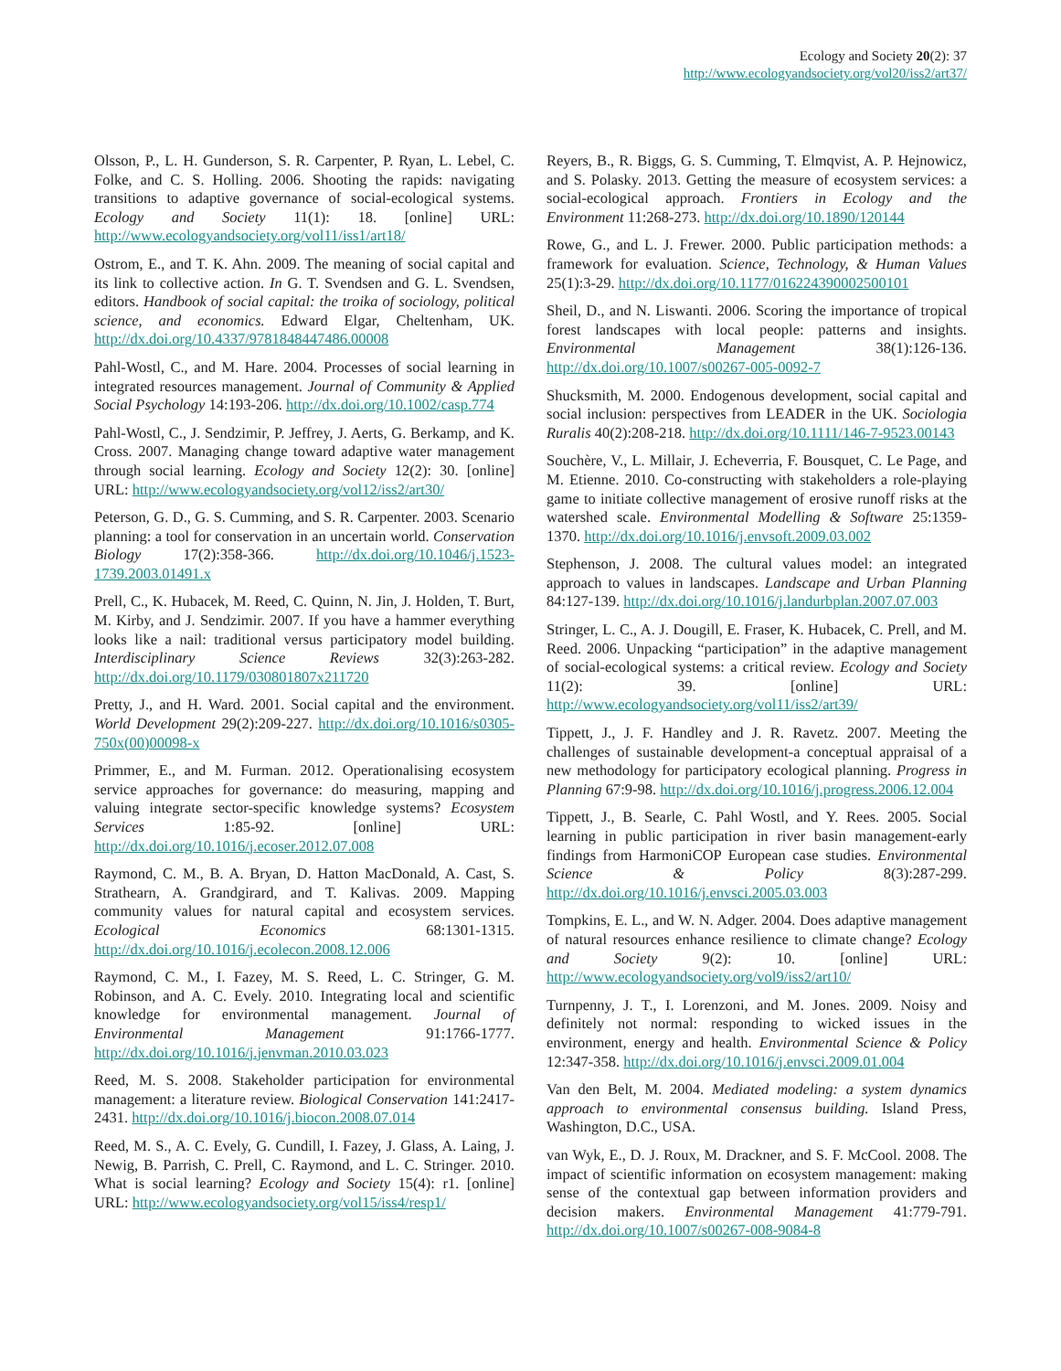Ecology and Society 20(2): 37
http://www.ecologyandsociety.org/vol20/iss2/art37/
Olsson, P., L. H. Gunderson, S. R. Carpenter, P. Ryan, L. Lebel, C. Folke, and C. S. Holling. 2006. Shooting the rapids: navigating transitions to adaptive governance of social-ecological systems. Ecology and Society 11(1): 18. [online] URL: http://www.ecologyandsociety.org/vol11/iss1/art18/
Ostrom, E., and T. K. Ahn. 2009. The meaning of social capital and its link to collective action. In G. T. Svendsen and G. L. Svendsen, editors. Handbook of social capital: the troika of sociology, political science, and economics. Edward Elgar, Cheltenham, UK. http://dx.doi.org/10.4337/9781848447486.00008
Pahl-Wostl, C., and M. Hare. 2004. Processes of social learning in integrated resources management. Journal of Community & Applied Social Psychology 14:193-206. http://dx.doi.org/10.1002/casp.774
Pahl-Wostl, C., J. Sendzimir, P. Jeffrey, J. Aerts, G. Berkamp, and K. Cross. 2007. Managing change toward adaptive water management through social learning. Ecology and Society 12(2): 30. [online] URL: http://www.ecologyandsociety.org/vol12/iss2/art30/
Peterson, G. D., G. S. Cumming, and S. R. Carpenter. 2003. Scenario planning: a tool for conservation in an uncertain world. Conservation Biology 17(2):358-366. http://dx.doi.org/10.1046/j.1523-1739.2003.01491.x
Prell, C., K. Hubacek, M. Reed, C. Quinn, N. Jin, J. Holden, T. Burt, M. Kirby, and J. Sendzimir. 2007. If you have a hammer everything looks like a nail: traditional versus participatory model building. Interdisciplinary Science Reviews 32(3):263-282. http://dx.doi.org/10.1179/030801807x211720
Pretty, J., and H. Ward. 2001. Social capital and the environment. World Development 29(2):209-227. http://dx.doi.org/10.1016/s0305-750x(00)00098-x
Primmer, E., and M. Furman. 2012. Operationalising ecosystem service approaches for governance: do measuring, mapping and valuing integrate sector-specific knowledge systems? Ecosystem Services 1:85-92. [online] URL: http://dx.doi.org/10.1016/j.ecoser.2012.07.008
Raymond, C. M., B. A. Bryan, D. Hatton MacDonald, A. Cast, S. Strathearn, A. Grandgirard, and T. Kalivas. 2009. Mapping community values for natural capital and ecosystem services. Ecological Economics 68:1301-1315. http://dx.doi.org/10.1016/j.ecolecon.2008.12.006
Raymond, C. M., I. Fazey, M. S. Reed, L. C. Stringer, G. M. Robinson, and A. C. Evely. 2010. Integrating local and scientific knowledge for environmental management. Journal of Environmental Management 91:1766-1777. http://dx.doi.org/10.1016/j.jenvman.2010.03.023
Reed, M. S. 2008. Stakeholder participation for environmental management: a literature review. Biological Conservation 141:2417-2431. http://dx.doi.org/10.1016/j.biocon.2008.07.014
Reed, M. S., A. C. Evely, G. Cundill, I. Fazey, J. Glass, A. Laing, J. Newig, B. Parrish, C. Prell, C. Raymond, and L. C. Stringer. 2010. What is social learning? Ecology and Society 15(4): r1. [online] URL: http://www.ecologyandsociety.org/vol15/iss4/resp1/
Reyers, B., R. Biggs, G. S. Cumming, T. Elmqvist, A. P. Hejnowicz, and S. Polasky. 2013. Getting the measure of ecosystem services: a social-ecological approach. Frontiers in Ecology and the Environment 11:268-273. http://dx.doi.org/10.1890/120144
Rowe, G., and L. J. Frewer. 2000. Public participation methods: a framework for evaluation. Science, Technology, & Human Values 25(1):3-29. http://dx.doi.org/10.1177/016224390002500101
Sheil, D., and N. Liswanti. 2006. Scoring the importance of tropical forest landscapes with local people: patterns and insights. Environmental Management 38(1):126-136. http://dx.doi.org/10.1007/s00267-005-0092-7
Shucksmith, M. 2000. Endogenous development, social capital and social inclusion: perspectives from LEADER in the UK. Sociologia Ruralis 40(2):208-218. http://dx.doi.org/10.1111/146-7-9523.00143
Souchère, V., L. Millair, J. Echeverria, F. Bousquet, C. Le Page, and M. Etienne. 2010. Co-constructing with stakeholders a role-playing game to initiate collective management of erosive runoff risks at the watershed scale. Environmental Modelling & Software 25:1359-1370. http://dx.doi.org/10.1016/j.envsoft.2009.03.002
Stephenson, J. 2008. The cultural values model: an integrated approach to values in landscapes. Landscape and Urban Planning 84:127-139. http://dx.doi.org/10.1016/j.landurbplan.2007.07.003
Stringer, L. C., A. J. Dougill, E. Fraser, K. Hubacek, C. Prell, and M. Reed. 2006. Unpacking “participation” in the adaptive management of social-ecological systems: a critical review. Ecology and Society 11(2): 39. [online] URL: http://www.ecologyandsociety.org/vol11/iss2/art39/
Tippett, J., J. F. Handley and J. R. Ravetz. 2007. Meeting the challenges of sustainable development-a conceptual appraisal of a new methodology for participatory ecological planning. Progress in Planning 67:9-98. http://dx.doi.org/10.1016/j.progress.2006.12.004
Tippett, J., B. Searle, C. Pahl Wostl, and Y. Rees. 2005. Social learning in public participation in river basin management-early findings from HarmoniCOP European case studies. Environmental Science & Policy 8(3):287-299. http://dx.doi.org/10.1016/j.envsci.2005.03.003
Tompkins, E. L., and W. N. Adger. 2004. Does adaptive management of natural resources enhance resilience to climate change? Ecology and Society 9(2): 10. [online] URL: http://www.ecologyandsociety.org/vol9/iss2/art10/
Turnpenny, J. T., I. Lorenzoni, and M. Jones. 2009. Noisy and definitely not normal: responding to wicked issues in the environment, energy and health. Environmental Science & Policy 12:347-358. http://dx.doi.org/10.1016/j.envsci.2009.01.004
Van den Belt, M. 2004. Mediated modeling: a system dynamics approach to environmental consensus building. Island Press, Washington, D.C., USA.
van Wyk, E., D. J. Roux, M. Drackner, and S. F. McCool. 2008. The impact of scientific information on ecosystem management: making sense of the contextual gap between information providers and decision makers. Environmental Management 41:779-791. http://dx.doi.org/10.1007/s00267-008-9084-8